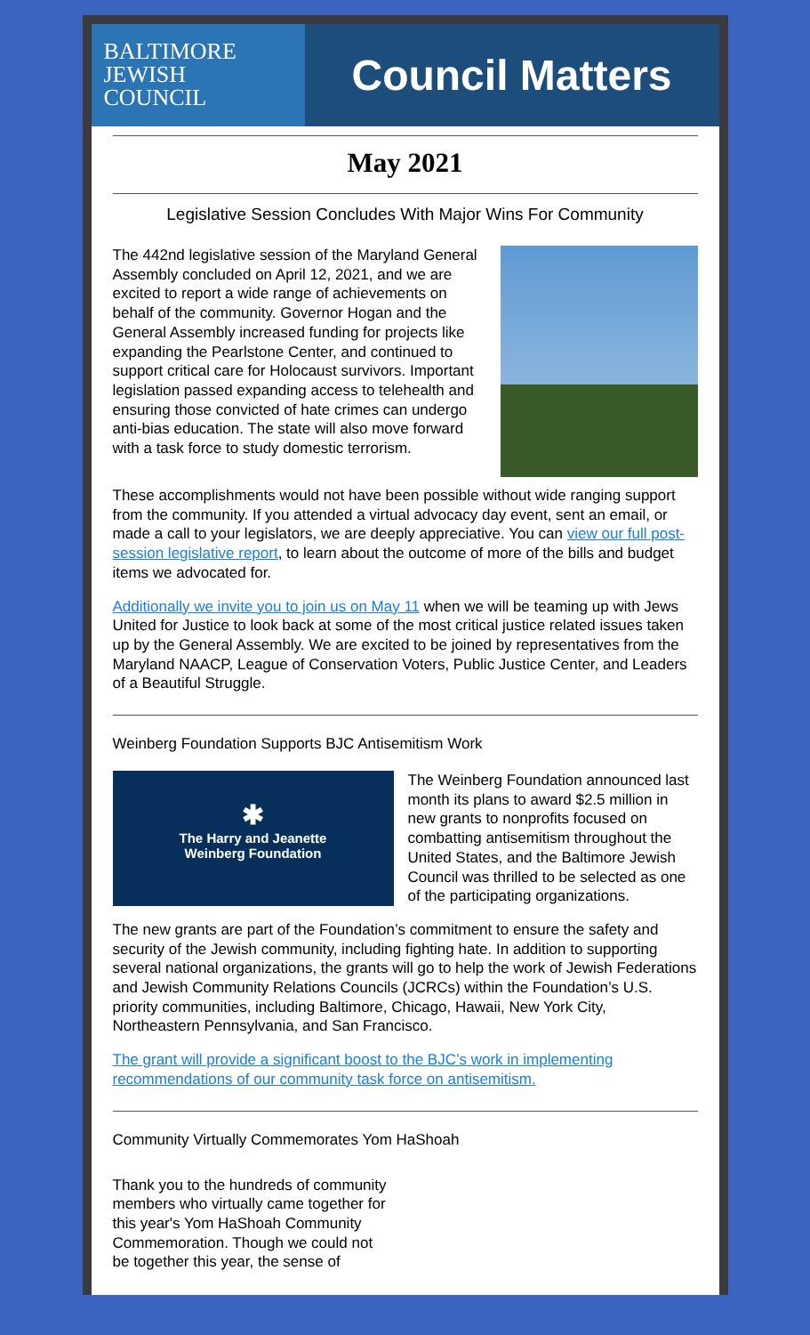BALTIMORE
JEWISH
COUNCIL
Council Matters
May 2021
Legislative Session Concludes With Major Wins For Community
The 442nd legislative session of the Maryland General Assembly concluded on April 12, 2021, and we are excited to report a wide range of achievements on behalf of the community. Governor Hogan and the General Assembly increased funding for projects like expanding the Pearlstone Center, and continued to support critical care for Holocaust survivors. Important legislation passed expanding access to telehealth and ensuring those convicted of hate crimes can undergo anti-bias education. The state will also move forward with a task force to study domestic terrorism.
These accomplishments would not have been possible without wide ranging support from the community. If you attended a virtual advocacy day event, sent an email, or made a call to your legislators, we are deeply appreciative. You can view our full post-session legislative report, to learn about the outcome of more of the bills and budget items we advocated for.
Additionally we invite you to join us on May 11 when we will be teaming up with Jews United for Justice to look back at some of the most critical justice related issues taken up by the General Assembly. We are excited to be joined by representatives from the Maryland NAACP, League of Conservation Voters, Public Justice Center, and Leaders of a Beautiful Struggle.
Weinberg Foundation Supports BJC Antisemitism Work
✱
The Harry and Jeanette
Weinberg Foundation
The Weinberg Foundation announced last month its plans to award $2.5 million in new grants to nonprofits focused on combatting antisemitism throughout the United States, and the Baltimore Jewish Council was thrilled to be selected as one of the participating organizations.
The new grants are part of the Foundation’s commitment to ensure the safety and security of the Jewish community, including fighting hate. In addition to supporting several national organizations, the grants will go to help the work of Jewish Federations and Jewish Community Relations Councils (JCRCs) within the Foundation’s U.S. priority communities, including Baltimore, Chicago, Hawaii, New York City, Northeastern Pennsylvania, and San Francisco.
The grant will provide a significant boost to the BJC’s work in implementing recommendations of our community task force on antisemitism.
Community Virtually Commemorates Yom HaShoah
Thank you to the hundreds of community members who virtually came together for this year's Yom HaShoah Community Commemoration. Though we could not be together this year, the sense of